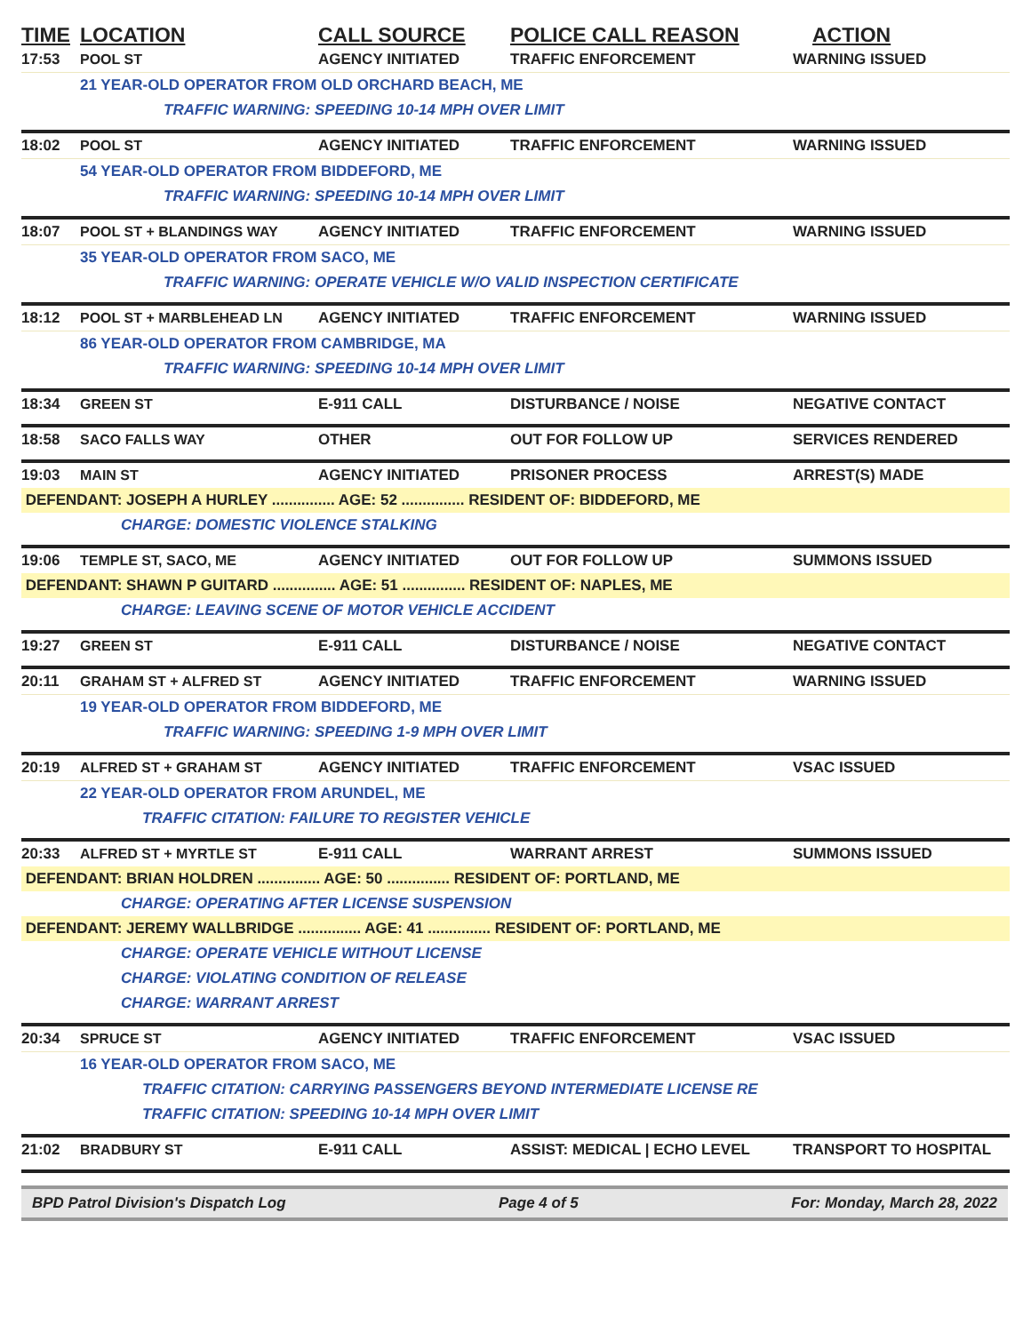| TIME | LOCATION | CALL SOURCE | POLICE CALL REASON | ACTION |
| --- | --- | --- | --- | --- |
| 17:53 | POOL ST | AGENCY INITIATED | TRAFFIC ENFORCEMENT | WARNING ISSUED |
| | 21 YEAR-OLD OPERATOR FROM OLD ORCHARD BEACH, ME | | | |
| | TRAFFIC WARNING: SPEEDING 10-14 MPH OVER LIMIT | | | |
| 18:02 | POOL ST | AGENCY INITIATED | TRAFFIC ENFORCEMENT | WARNING ISSUED |
| | 54 YEAR-OLD OPERATOR FROM BIDDEFORD, ME | | | |
| | TRAFFIC WARNING: SPEEDING 10-14 MPH OVER LIMIT | | | |
| 18:07 | POOL ST + BLANDINGS WAY | AGENCY INITIATED | TRAFFIC ENFORCEMENT | WARNING ISSUED |
| | 35 YEAR-OLD OPERATOR FROM SACO, ME | | | |
| | TRAFFIC WARNING: OPERATE VEHICLE W/O VALID INSPECTION CERTIFICATE | | | |
| 18:12 | POOL ST + MARBLEHEAD LN | AGENCY INITIATED | TRAFFIC ENFORCEMENT | WARNING ISSUED |
| | 86 YEAR-OLD OPERATOR FROM CAMBRIDGE, MA | | | |
| | TRAFFIC WARNING: SPEEDING 10-14 MPH OVER LIMIT | | | |
| 18:34 | GREEN ST | E-911 CALL | DISTURBANCE / NOISE | NEGATIVE CONTACT |
| 18:58 | SACO FALLS WAY | OTHER | OUT FOR FOLLOW UP | SERVICES RENDERED |
| 19:03 | MAIN ST | AGENCY INITIATED | PRISONER PROCESS | ARREST(S) MADE |
| DEFENDANT: JOSEPH A HURLEY ............... AGE: 52 ............... RESIDENT OF: BIDDEFORD, ME | | | | |
| | CHARGE: DOMESTIC VIOLENCE STALKING | | | |
| 19:06 | TEMPLE ST, SACO, ME | AGENCY INITIATED | OUT FOR FOLLOW UP | SUMMONS ISSUED |
| DEFENDANT: SHAWN P GUITARD ............... AGE: 51 ............... RESIDENT OF: NAPLES, ME | | | | |
| | CHARGE: LEAVING SCENE OF MOTOR VEHICLE ACCIDENT | | | |
| 19:27 | GREEN ST | E-911 CALL | DISTURBANCE / NOISE | NEGATIVE CONTACT |
| 20:11 | GRAHAM ST + ALFRED ST | AGENCY INITIATED | TRAFFIC ENFORCEMENT | WARNING ISSUED |
| | 19 YEAR-OLD OPERATOR FROM BIDDEFORD, ME | | | |
| | TRAFFIC WARNING: SPEEDING 1-9 MPH OVER LIMIT | | | |
| 20:19 | ALFRED ST + GRAHAM ST | AGENCY INITIATED | TRAFFIC ENFORCEMENT | VSAC ISSUED |
| | 22 YEAR-OLD OPERATOR FROM ARUNDEL, ME | | | |
| | TRAFFIC CITATION: FAILURE TO REGISTER VEHICLE | | | |
| 20:33 | ALFRED ST + MYRTLE ST | E-911 CALL | WARRANT ARREST | SUMMONS ISSUED |
| DEFENDANT: BRIAN HOLDREN ............... AGE: 50 ............... RESIDENT OF: PORTLAND, ME | | | | |
| | CHARGE: OPERATING AFTER LICENSE SUSPENSION | | | |
| DEFENDANT: JEREMY WALLBRIDGE ............... AGE: 41 ............... RESIDENT OF: PORTLAND, ME | | | | |
| | CHARGE: OPERATE VEHICLE WITHOUT LICENSE | | | |
| | CHARGE: VIOLATING CONDITION OF RELEASE | | | |
| | CHARGE: WARRANT ARREST | | | |
| 20:34 | SPRUCE ST | AGENCY INITIATED | TRAFFIC ENFORCEMENT | VSAC ISSUED |
| | 16 YEAR-OLD OPERATOR FROM SACO, ME | | | |
| | TRAFFIC CITATION: CARRYING PASSENGERS BEYOND INTERMEDIATE LICENSE RE | | | |
| | TRAFFIC CITATION: SPEEDING 10-14 MPH OVER LIMIT | | | |
| 21:02 | BRADBURY ST | E-911 CALL | ASSIST: MEDICAL / ECHO LEVEL | TRANSPORT TO HOSPITAL |
BPD Patrol Division's Dispatch Log Page 4 of 5 For: Monday, March 28, 2022